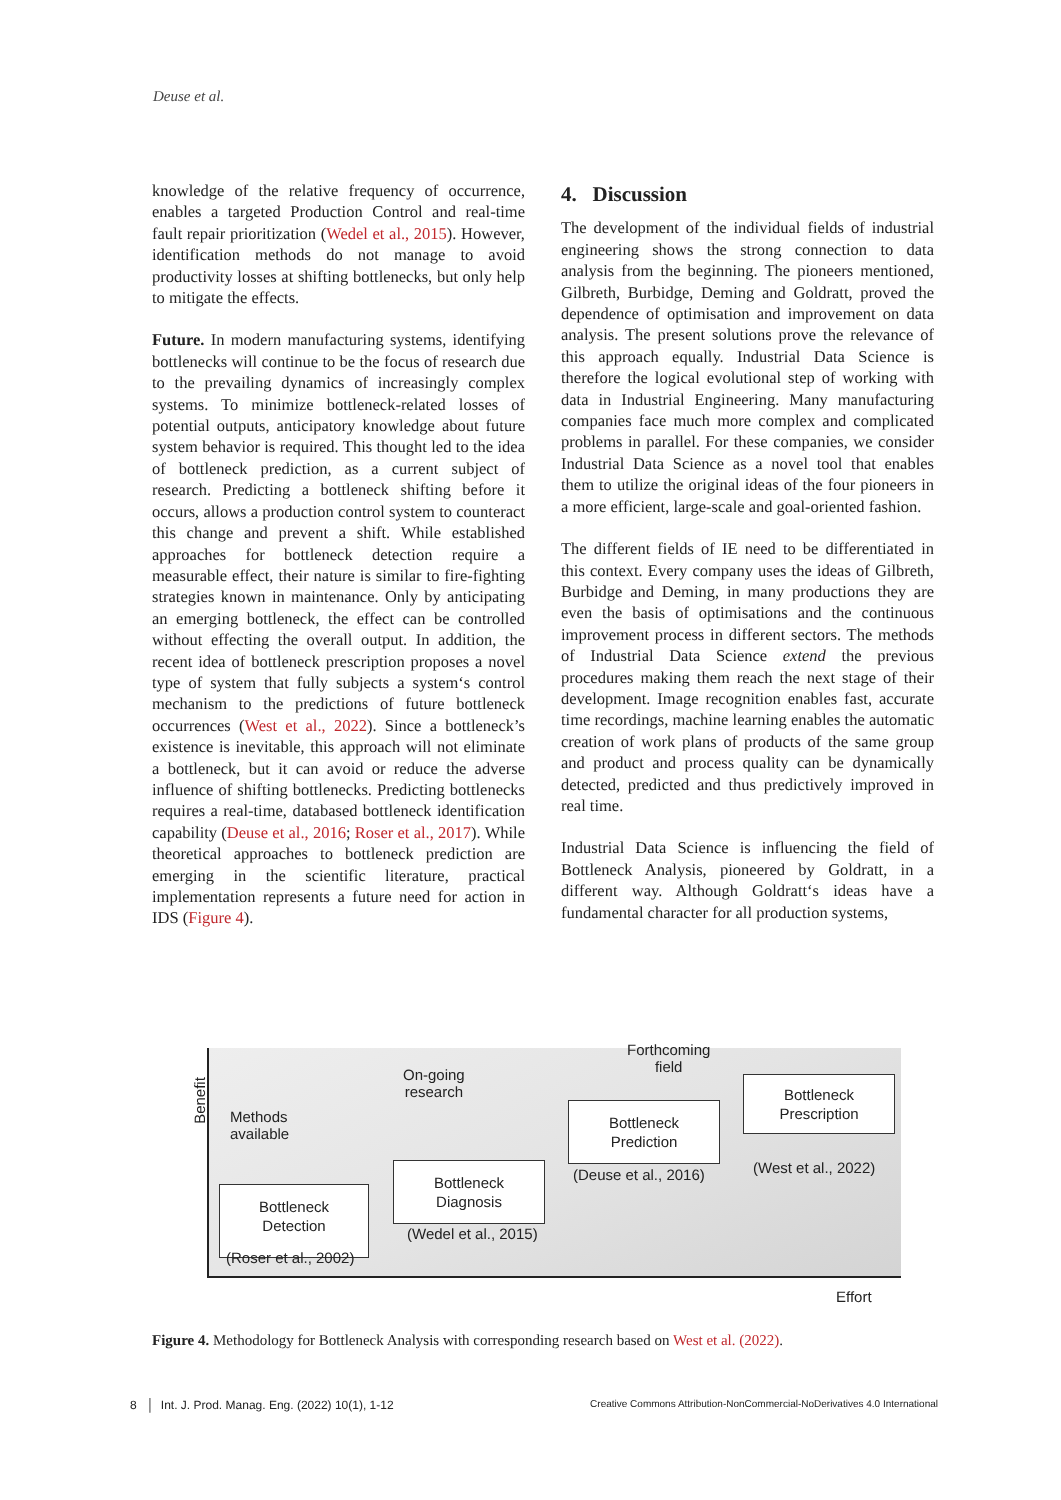Deuse et al.
knowledge of the relative frequency of occurrence, enables a targeted Production Control and real-time fault repair prioritization (Wedel et al., 2015). However, identification methods do not manage to avoid productivity losses at shifting bottlenecks, but only help to mitigate the effects.
Future. In modern manufacturing systems, identifying bottlenecks will continue to be the focus of research due to the prevailing dynamics of increasingly complex systems. To minimize bottleneck-related losses of potential outputs, anticipatory knowledge about future system behavior is required. This thought led to the idea of bottleneck prediction, as a current subject of research. Predicting a bottleneck shifting before it occurs, allows a production control system to counteract this change and prevent a shift. While established approaches for bottleneck detection require a measurable effect, their nature is similar to fire-fighting strategies known in maintenance. Only by anticipating an emerging bottleneck, the effect can be controlled without effecting the overall output. In addition, the recent idea of bottleneck prescription proposes a novel type of system that fully subjects a system‘s control mechanism to the predictions of future bottleneck occurrences (West et al., 2022). Since a bottleneck’s existence is inevitable, this approach will not eliminate a bottleneck, but it can avoid or reduce the adverse influence of shifting bottlenecks. Predicting bottlenecks requires a real-time, databased bottleneck identification capability (Deuse et al., 2016; Roser et al., 2017). While theoretical approaches to bottleneck prediction are emerging in the scientific literature, practical implementation represents a future need for action in IDS (Figure 4).
4. Discussion
The development of the individual fields of industrial engineering shows the strong connection to data analysis from the beginning. The pioneers mentioned, Gilbreth, Burbidge, Deming and Goldratt, proved the dependence of optimisation and improvement on data analysis. The present solutions prove the relevance of this approach equally. Industrial Data Science is therefore the logical evolutional step of working with data in Industrial Engineering. Many manufacturing companies face much more complex and complicated problems in parallel. For these companies, we consider Industrial Data Science as a novel tool that enables them to utilize the original ideas of the four pioneers in a more efficient, large-scale and goal-oriented fashion.
The different fields of IE need to be differentiated in this context. Every company uses the ideas of Gilbreth, Burbidge and Deming, in many productions they are even the basis of optimisations and the continuous improvement process in different sectors. The methods of Industrial Data Science extend the previous procedures making them reach the next stage of their development. Image recognition enables fast, accurate time recordings, machine learning enables the automatic creation of work plans of products of the same group and product and process quality can be dynamically detected, predicted and thus predictively improved in real time.
Industrial Data Science is influencing the field of Bottleneck Analysis, pioneered by Goldratt, in a different way. Although Goldratt‘s ideas have a fundamental character for all production systems,
Benefit
Methods
available
On-going
research
Forthcoming
field
Bottleneck
Detection
(Roser et al., 2002)
Bottleneck
Diagnosis
(Wedel et al., 2015)
Bottleneck
Prediction
(Deuse et al., 2016)
Bottleneck
Prescription
(West et al., 2022)
Effort
Figure 4. Methodology for Bottleneck Analysis with corresponding research based on West et al. (2022).
8 │ Int. J. Prod. Manag. Eng. (2022) 10(1), 1-12 Creative Commons Attribution-NonCommercial-NoDerivatives 4.0 International